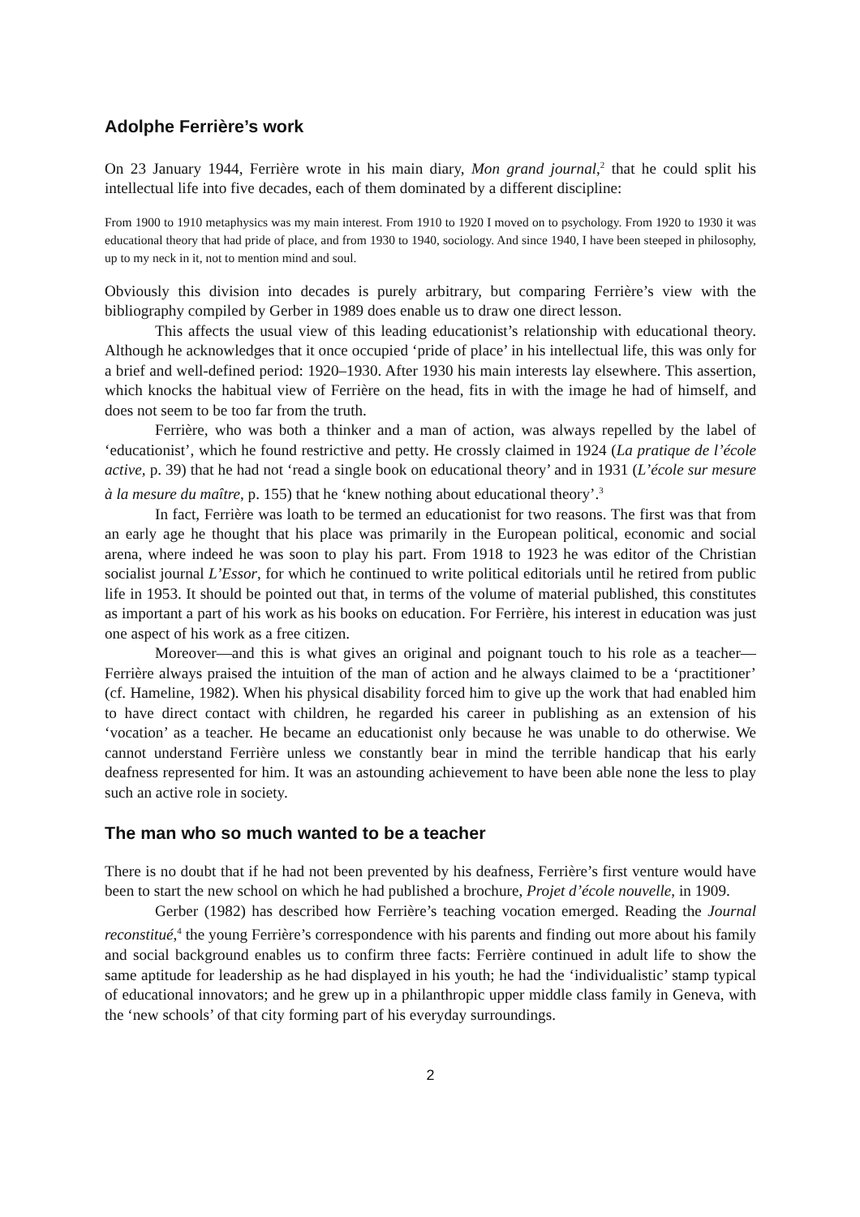Adolphe Ferrière’s work
On 23 January 1944, Ferrière wrote in his main diary, Mon grand journal,<sup>2</sup> that he could split his intellectual life into five decades, each of them dominated by a different discipline:
From 1900 to 1910 metaphysics was my main interest. From 1910 to 1920 I moved on to psychology. From 1920 to 1930 it was educational theory that had pride of place, and from 1930 to 1940, sociology. And since 1940, I have been steeped in philosophy, up to my neck in it, not to mention mind and soul.
Obviously this division into decades is purely arbitrary, but comparing Ferrière’s view with the bibliography compiled by Gerber in 1989 does enable us to draw one direct lesson.
This affects the usual view of this leading educationist’s relationship with educational theory. Although he acknowledges that it once occupied ‘pride of place’ in his intellectual life, this was only for a brief and well-defined period: 1920–1930. After 1930 his main interests lay elsewhere. This assertion, which knocks the habitual view of Ferrière on the head, fits in with the image he had of himself, and does not seem to be too far from the truth.
Ferrière, who was both a thinker and a man of action, was always repelled by the label of ‘educationist’, which he found restrictive and petty. He crossly claimed in 1924 (La pratique de l’école active, p. 39) that he had not ‘read a single book on educational theory’ and in 1931 (L’école sur mesure à la mesure du maître, p. 155) that he ‘knew nothing about educational theory’.<sup>3</sup>
In fact, Ferrière was loath to be termed an educationist for two reasons. The first was that from an early age he thought that his place was primarily in the European political, economic and social arena, where indeed he was soon to play his part. From 1918 to 1923 he was editor of the Christian socialist journal L’Essor, for which he continued to write political editorials until he retired from public life in 1953. It should be pointed out that, in terms of the volume of material published, this constitutes as important a part of his work as his books on education. For Ferrière, his interest in education was just one aspect of his work as a free citizen.
Moreover—and this is what gives an original and poignant touch to his role as a teacher—Ferrière always praised the intuition of the man of action and he always claimed to be a ‘practitioner’ (cf. Hameline, 1982). When his physical disability forced him to give up the work that had enabled him to have direct contact with children, he regarded his career in publishing as an extension of his ‘vocation’ as a teacher. He became an educationist only because he was unable to do otherwise. We cannot understand Ferrière unless we constantly bear in mind the terrible handicap that his early deafness represented for him. It was an astounding achievement to have been able none the less to play such an active role in society.
The man who so much wanted to be a teacher
There is no doubt that if he had not been prevented by his deafness, Ferrière’s first venture would have been to start the new school on which he had published a brochure, Projet d’école nouvelle, in 1909.
Gerber (1982) has described how Ferrière’s teaching vocation emerged. Reading the Journal reconstitué,<sup>4</sup> the young Ferrière’s correspondence with his parents and finding out more about his family and social background enables us to confirm three facts: Ferrière continued in adult life to show the same aptitude for leadership as he had displayed in his youth; he had the ‘individualistic’ stamp typical of educational innovators; and he grew up in a philanthropic upper middle class family in Geneva, with the ‘new schools’ of that city forming part of his everyday surroundings.
2